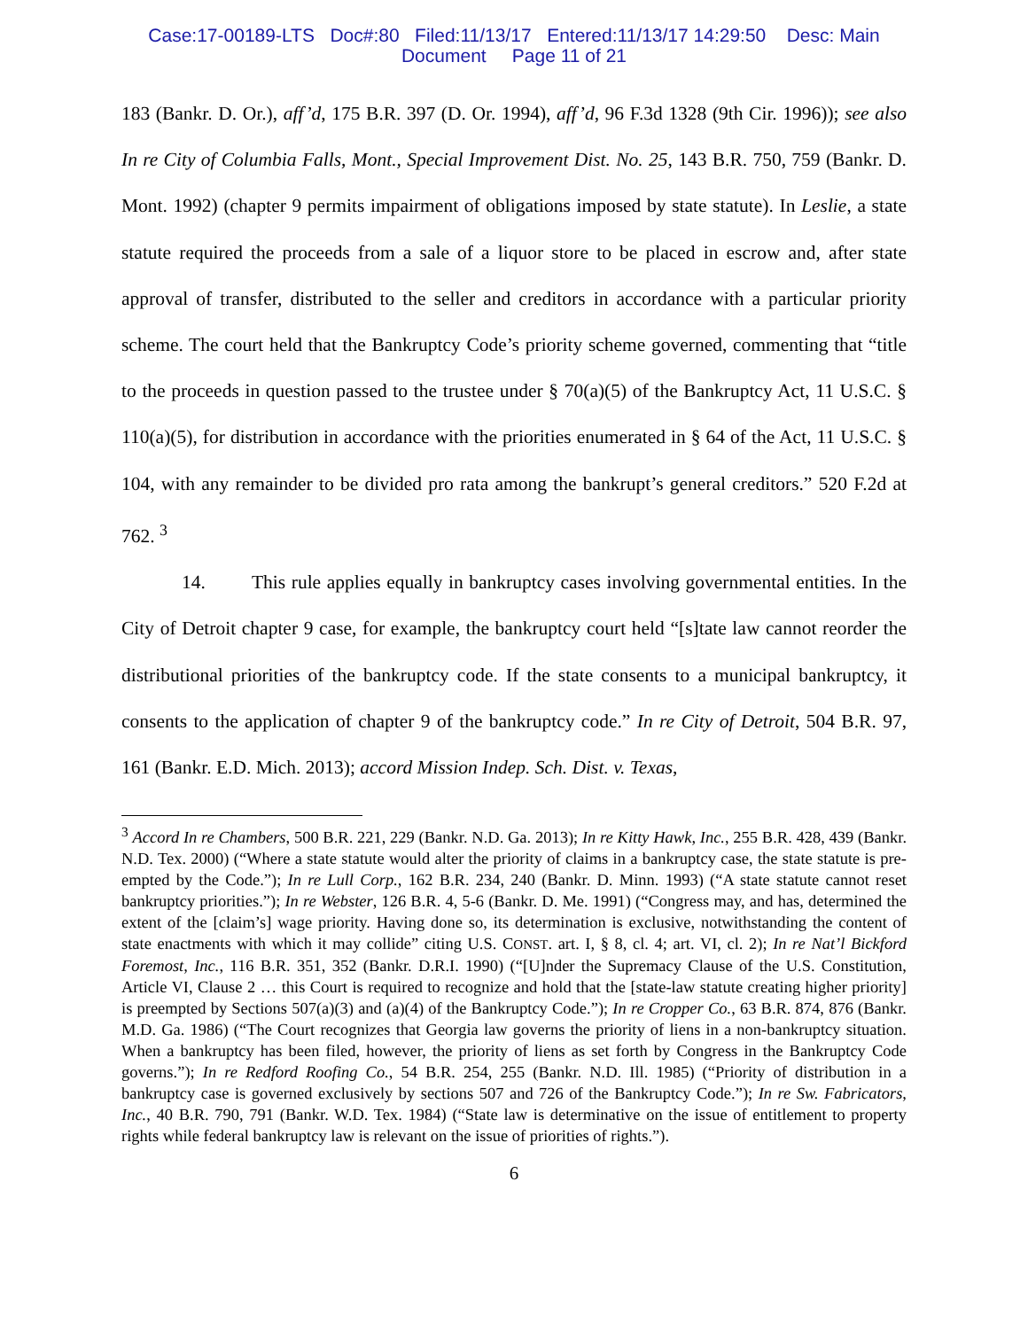Case:17-00189-LTS Doc#:80 Filed:11/13/17 Entered:11/13/17 14:29:50 Desc: Main
Document Page 11 of 21
183 (Bankr. D. Or.), aff’d, 175 B.R. 397 (D. Or. 1994), aff’d, 96 F.3d 1328 (9th Cir. 1996)); see also In re City of Columbia Falls, Mont., Special Improvement Dist. No. 25, 143 B.R. 750, 759 (Bankr. D. Mont. 1992) (chapter 9 permits impairment of obligations imposed by state statute). In Leslie, a state statute required the proceeds from a sale of a liquor store to be placed in escrow and, after state approval of transfer, distributed to the seller and creditors in accordance with a particular priority scheme. The court held that the Bankruptcy Code’s priority scheme governed, commenting that “title to the proceeds in question passed to the trustee under § 70(a)(5) of the Bankruptcy Act, 11 U.S.C. § 110(a)(5), for distribution in accordance with the priorities enumerated in § 64 of the Act, 11 U.S.C. § 104, with any remainder to be divided pro rata among the bankrupt’s general creditors.” 520 F.2d at 762. <sup>3</sup>
14. This rule applies equally in bankruptcy cases involving governmental entities. In the City of Detroit chapter 9 case, for example, the bankruptcy court held “[s]tate law cannot reorder the distributional priorities of the bankruptcy code. If the state consents to a municipal bankruptcy, it consents to the application of chapter 9 of the bankruptcy code.” In re City of Detroit, 504 B.R. 97, 161 (Bankr. E.D. Mich. 2013); accord Mission Indep. Sch. Dist. v. Texas,
<sup>3</sup> Accord In re Chambers, 500 B.R. 221, 229 (Bankr. N.D. Ga. 2013); In re Kitty Hawk, Inc., 255 B.R. 428, 439 (Bankr. N.D. Tex. 2000) (“Where a state statute would alter the priority of claims in a bankruptcy case, the state statute is pre-empted by the Code.”); In re Lull Corp., 162 B.R. 234, 240 (Bankr. D. Minn. 1993) (“A state statute cannot reset bankruptcy priorities.”); In re Webster, 126 B.R. 4, 5-6 (Bankr. D. Me. 1991) (“Congress may, and has, determined the extent of the [claim’s] wage priority. Having done so, its determination is exclusive, notwithstanding the content of state enactments with which it may collide” citing U.S. CONST. art. I, § 8, cl. 4; art. VI, cl. 2); In re Nat’l Bickford Foremost, Inc., 116 B.R. 351, 352 (Bankr. D.R.I. 1990) (“[U]nder the Supremacy Clause of the U.S. Constitution, Article VI, Clause 2 … this Court is required to recognize and hold that the [state-law statute creating higher priority] is preempted by Sections 507(a)(3) and (a)(4) of the Bankruptcy Code.”); In re Cropper Co., 63 B.R. 874, 876 (Bankr. M.D. Ga. 1986) (“The Court recognizes that Georgia law governs the priority of liens in a non-bankruptcy situation. When a bankruptcy has been filed, however, the priority of liens as set forth by Congress in the Bankruptcy Code governs.”); In re Redford Roofing Co., 54 B.R. 254, 255 (Bankr. N.D. Ill. 1985) (“Priority of distribution in a bankruptcy case is governed exclusively by sections 507 and 726 of the Bankruptcy Code.”); In re Sw. Fabricators, Inc., 40 B.R. 790, 791 (Bankr. W.D. Tex. 1984) (“State law is determinative on the issue of entitlement to property rights while federal bankruptcy law is relevant on the issue of priorities of rights.”).
6